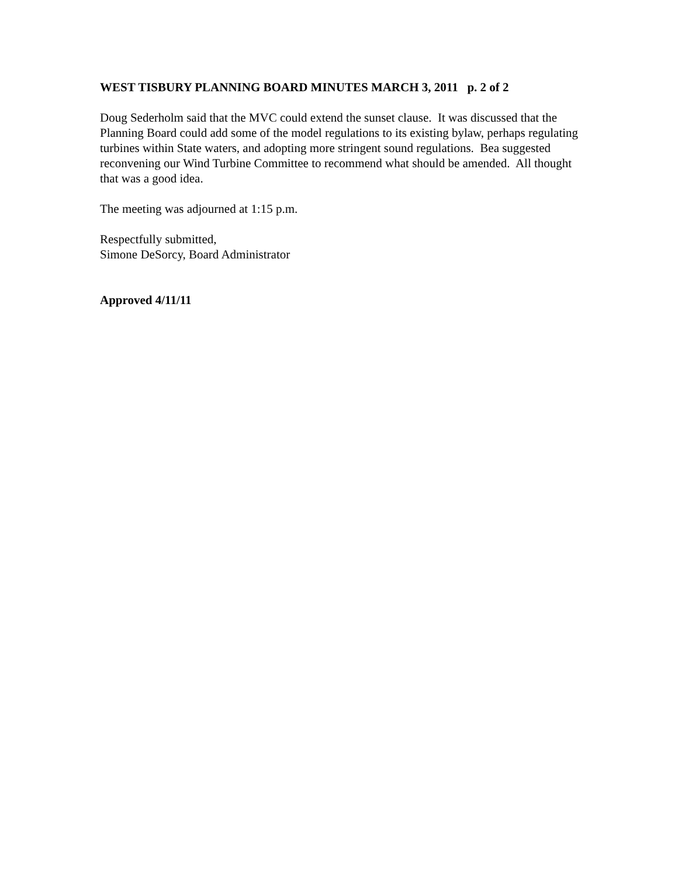WEST TISBURY PLANNING BOARD MINUTES MARCH 3, 2011 p. 2 of 2
Doug Sederholm said that the MVC could extend the sunset clause. It was discussed that the Planning Board could add some of the model regulations to its existing bylaw, perhaps regulating turbines within State waters, and adopting more stringent sound regulations. Bea suggested reconvening our Wind Turbine Committee to recommend what should be amended. All thought that was a good idea.
The meeting was adjourned at 1:15 p.m.
Respectfully submitted,
Simone DeSorcy, Board Administrator
Approved 4/11/11